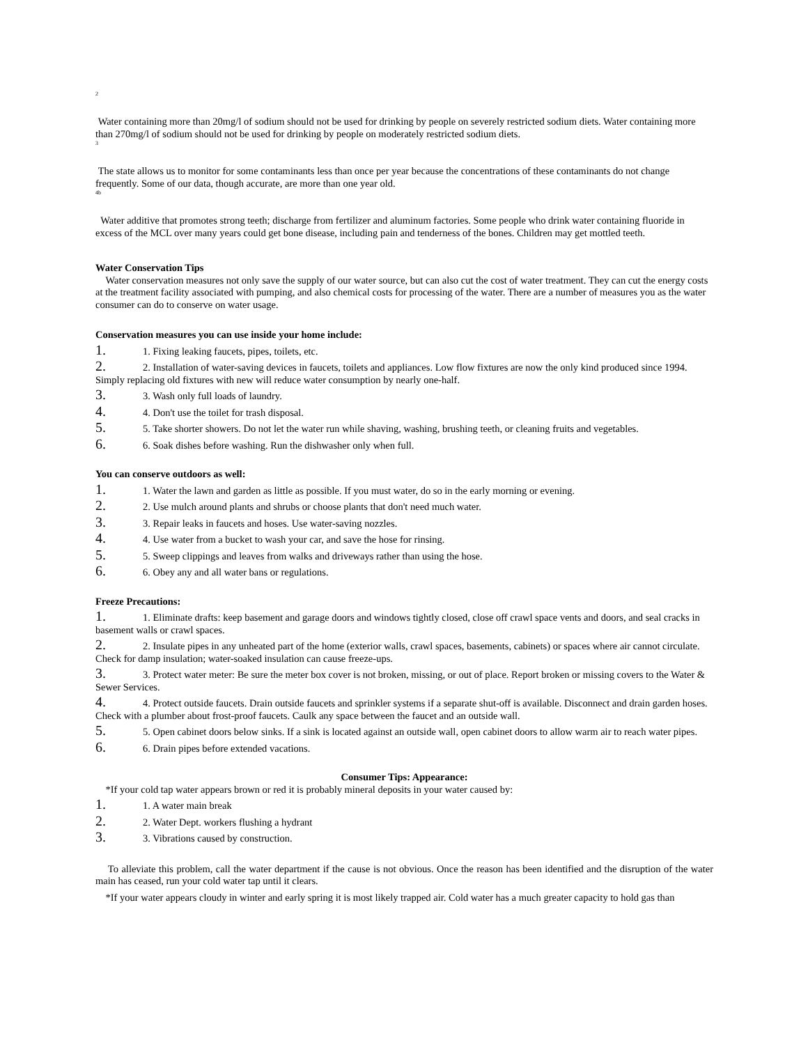2
Water containing more than 20mg/l of sodium should not be used for drinking by people on severely restricted sodium diets. Water containing more than 270mg/l of sodium should not be used for drinking by people on moderately restricted sodium diets.
3
The state allows us to monitor for some contaminants less than once per year because the concentrations of these contaminants do not change frequently. Some of our data, though accurate, are more than one year old.
4b
Water additive that promotes strong teeth; discharge from fertilizer and aluminum factories. Some people who drink water containing fluoride in excess of the MCL over many years could get bone disease, including pain and tenderness of the bones. Children may get mottled teeth.
Water Conservation Tips
Water conservation measures not only save the supply of our water source, but can also cut the cost of water treatment. They can cut the energy costs at the treatment facility associated with pumping, and also chemical costs for processing of the water. There are a number of measures you as the water consumer can do to conserve on water usage.
Conservation measures you can use inside your home include:
1. 1. Fixing leaking faucets, pipes, toilets, etc.
2. 2. Installation of water-saving devices in faucets, toilets and appliances. Low flow fixtures are now the only kind produced since 1994. Simply replacing old fixtures with new will reduce water consumption by nearly one-half.
3. 3. Wash only full loads of laundry.
4. 4. Don't use the toilet for trash disposal.
5. 5. Take shorter showers. Do not let the water run while shaving, washing, brushing teeth, or cleaning fruits and vegetables.
6. 6. Soak dishes before washing. Run the dishwasher only when full.
You can conserve outdoors as well:
1. 1. Water the lawn and garden as little as possible. If you must water, do so in the early morning or evening.
2. 2. Use mulch around plants and shrubs or choose plants that don't need much water.
3. 3. Repair leaks in faucets and hoses. Use water-saving nozzles.
4. 4. Use water from a bucket to wash your car, and save the hose for rinsing.
5. 5. Sweep clippings and leaves from walks and driveways rather than using the hose.
6. 6. Obey any and all water bans or regulations.
Freeze Precautions:
1. 1. Eliminate drafts: keep basement and garage doors and windows tightly closed, close off crawl space vents and doors, and seal cracks in basement walls or crawl spaces.
2. 2. Insulate pipes in any unheated part of the home (exterior walls, crawl spaces, basements, cabinets) or spaces where air cannot circulate. Check for damp insulation; water-soaked insulation can cause freeze-ups.
3. 3. Protect water meter: Be sure the meter box cover is not broken, missing, or out of place. Report broken or missing covers to the Water & Sewer Services.
4. 4. Protect outside faucets. Drain outside faucets and sprinkler systems if a separate shut-off is available. Disconnect and drain garden hoses. Check with a plumber about frost-proof faucets. Caulk any space between the faucet and an outside wall.
5. 5. Open cabinet doors below sinks. If a sink is located against an outside wall, open cabinet doors to allow warm air to reach water pipes.
6. 6. Drain pipes before extended vacations.
Consumer Tips: Appearance:
*If your cold tap water appears brown or red it is probably mineral deposits in your water caused by:
1. 1. A water main break
2. 2. Water Dept. workers flushing a hydrant
3. 3. Vibrations caused by construction.
To alleviate this problem, call the water department if the cause is not obvious. Once the reason has been identified and the disruption of the water main has ceased, run your cold water tap until it clears.
*If your water appears cloudy in winter and early spring it is most likely trapped air. Cold water has a much greater capacity to hold gas than